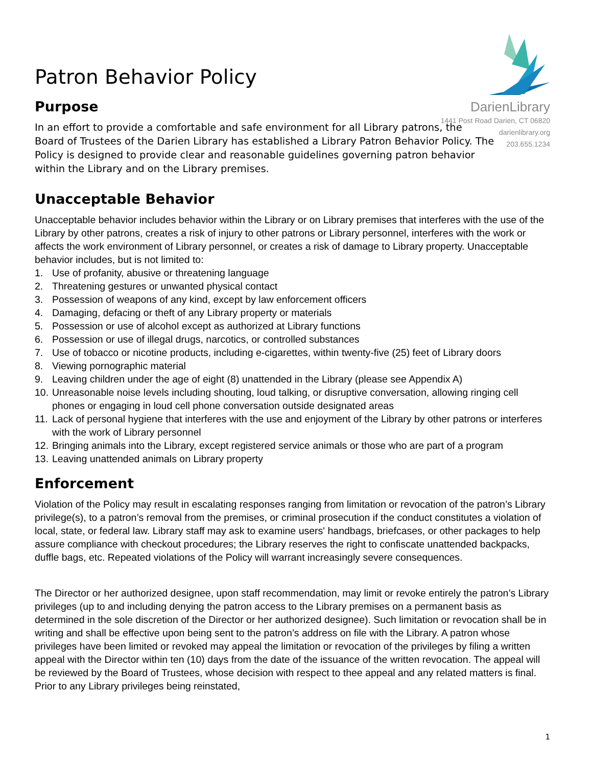DarienLibrary
1441 Post Road Darien, CT 06820
darienlibrary.org
203.655.1234
Patron Behavior Policy
Purpose
In an effort to provide a comfortable and safe environment for all Library patrons, the Board of Trustees of the Darien Library has established a Library Patron Behavior Policy. The Policy is designed to provide clear and reasonable guidelines governing patron behavior within the Library and on the Library premises.
Unacceptable Behavior
Unacceptable behavior includes behavior within the Library or on Library premises that interferes with the use of the Library by other patrons, creates a risk of injury to other patrons or Library personnel, interferes with the work or affects the work environment of Library personnel, or creates a risk of damage to Library property. Unacceptable behavior includes, but is not limited to:
1. Use of profanity, abusive or threatening language
2. Threatening gestures or unwanted physical contact
3. Possession of weapons of any kind, except by law enforcement officers
4. Damaging, defacing or theft of any Library property or materials
5. Possession or use of alcohol except as authorized at Library functions
6. Possession or use of illegal drugs, narcotics, or controlled substances
7. Use of tobacco or nicotine products, including e-cigarettes, within twenty-five (25) feet of Library doors
8. Viewing pornographic material
9. Leaving children under the age of eight (8) unattended in the Library (please see Appendix A)
10. Unreasonable noise levels including shouting, loud talking, or disruptive conversation, allowing ringing cell phones or engaging in loud cell phone conversation outside designated areas
11. Lack of personal hygiene that interferes with the use and enjoyment of the Library by other patrons or interferes with the work of Library personnel
12. Bringing animals into the Library, except registered service animals or those who are part of a program
13. Leaving unattended animals on Library property
Enforcement
Violation of the Policy may result in escalating responses ranging from limitation or revocation of the patron’s Library privilege(s), to a patron’s removal from the premises, or criminal prosecution if the conduct constitutes a violation of local, state, or federal law. Library staff may ask to examine users' handbags, briefcases, or other packages to help assure compliance with checkout procedures; the Library reserves the right to confiscate unattended backpacks, duffle bags, etc. Repeated violations of the Policy will warrant increasingly severe consequences.
The Director or her authorized designee, upon staff recommendation, may limit or revoke entirely the patron’s Library privileges (up to and including denying the patron access to the Library premises on a permanent basis as determined in the sole discretion of the Director or her authorized designee). Such limitation or revocation shall be in writing and shall be effective upon being sent to the patron’s address on file with the Library. A patron whose privileges have been limited or revoked may appeal the limitation or revocation of the privileges by filing a written appeal with the Director within ten (10) days from the date of the issuance of the written revocation. The appeal will be reviewed by the Board of Trustees, whose decision with respect to thee appeal and any related matters is final. Prior to any Library privileges being reinstated,
1